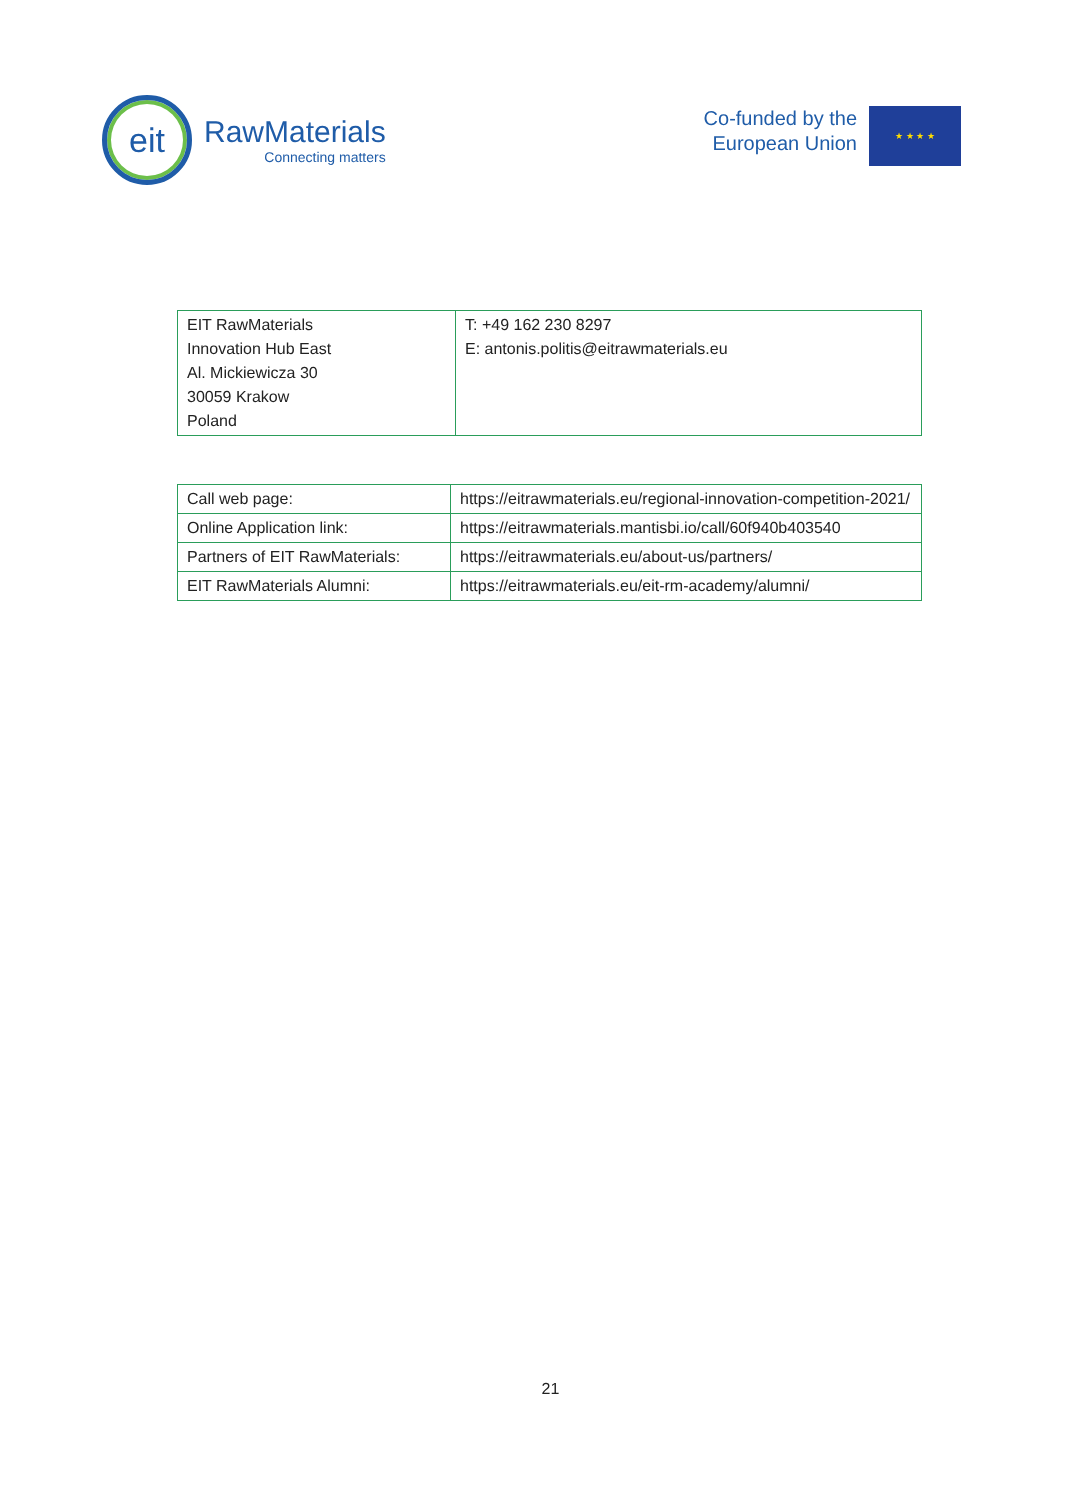eit
RawMaterials
Connecting matters
Co-funded by the
European Union
★ ★ ★ ★
| EIT RawMaterials Innovation Hub East Al. Mickiewicza 30 30059 Krakow Poland | T: +49 162 230 8297 E: antonis.politis@eitrawmaterials.eu |
| Call web page: | https://eitrawmaterials.eu/regional-innovation-competition-2021/ |
| Online Application link: | https://eitrawmaterials.mantisbi.io/call/60f940b403540 |
| Partners of EIT RawMaterials: | https://eitrawmaterials.eu/about-us/partners/ |
| EIT RawMaterials Alumni: | https://eitrawmaterials.eu/eit-rm-academy/alumni/ |
21